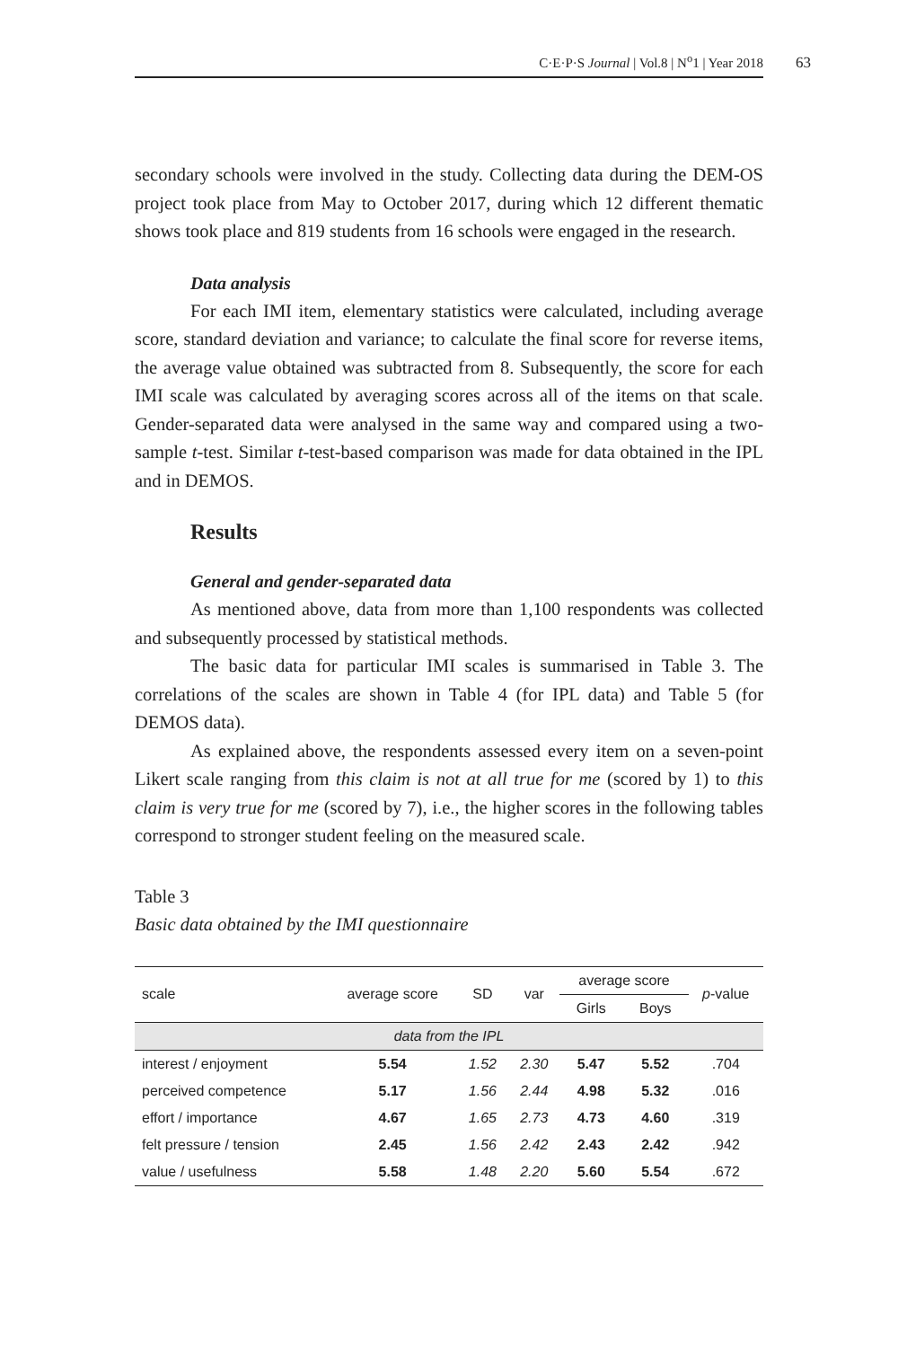C·E·P·S Journal | Vol.8 | N<sup>o</sup>1 | Year 2018
63
secondary schools were involved in the study. Collecting data during the DEM-OS project took place from May to October 2017, during which 12 different thematic shows took place and 819 students from 16 schools were engaged in the research.
Data analysis
For each IMI item, elementary statistics were calculated, including average score, standard deviation and variance; to calculate the final score for reverse items, the average value obtained was subtracted from 8. Subsequently, the score for each IMI scale was calculated by averaging scores across all of the items on that scale. Gender-separated data were analysed in the same way and compared using a two-sample t-test. Similar t-test-based comparison was made for data obtained in the IPL and in DEMOS.
Results
General and gender-separated data
As mentioned above, data from more than 1,100 respondents was collected and subsequently processed by statistical methods.
The basic data for particular IMI scales is summarised in Table 3. The correlations of the scales are shown in Table 4 (for IPL data) and Table 5 (for DEMOS data).
As explained above, the respondents assessed every item on a seven-point Likert scale ranging from this claim is not at all true for me (scored by 1) to this claim is very true for me (scored by 7), i.e., the higher scores in the following tables correspond to stronger student feeling on the measured scale.
Table 3
Basic data obtained by the IMI questionnaire
| scale | average score | SD | var | average score | | p -value |
| --- | --- | --- | --- | --- | --- | --- |
| | | | | Girls | Boys | |
| data from the IPL | | | | | | |
| interest / enjoyment | 5.54 | 1.52 | 2.30 | 5.47 | 5.52 | .704 |
| perceived competence | 5.17 | 1.56 | 2.44 | 4.98 | 5.32 | .016 |
| effort / importance | 4.67 | 1.65 | 2.73 | 4.73 | 4.60 | .319 |
| felt pressure / tension | 2.45 | 1.56 | 2.42 | 2.43 | 2.42 | .942 |
| value / usefulness | 5.58 | 1.48 | 2.20 | 5.60 | 5.54 | .672 |